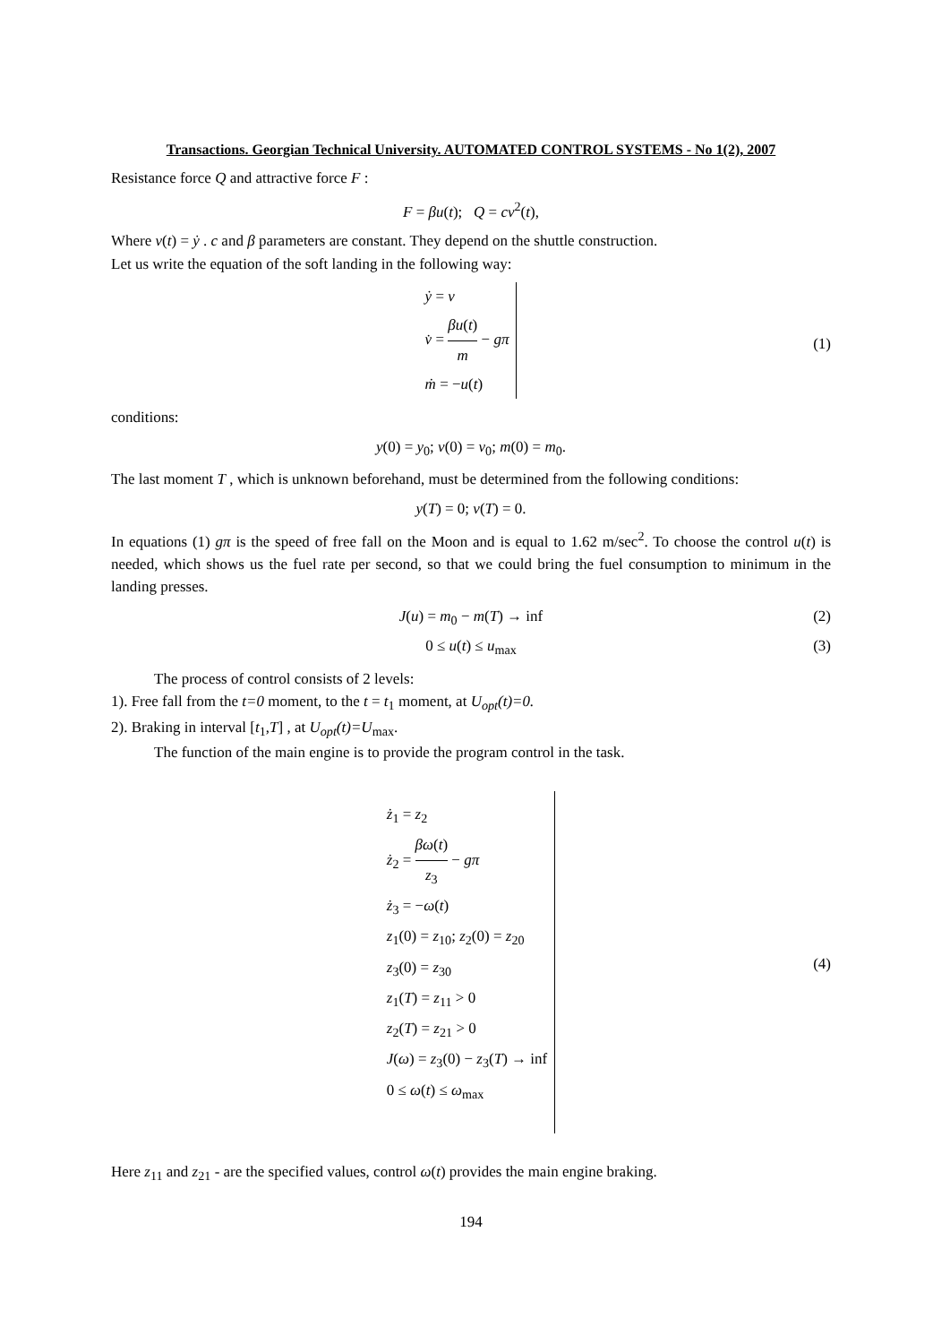Transactions. Georgian Technical University. AUTOMATED CONTROL SYSTEMS - No 1(2), 2007
Resistance force Q and attractive force F :
F = βu(t); Q = cv<sup>2</sup>(t),
Where v(t) = ẏ . c and β parameters are constant. They depend on the shuttle construction.
Let us write the equation of the soft landing in the following way:
ẏ = v
v̇ = βu(t) m − gπ
ṁ = −u(t)
(1)
conditions:
y(0) = y<sub>0</sub>; v(0) = v<sub>0</sub>; m(0) = m<sub>0</sub>.
The last moment T , which is unknown beforehand, must be determined from the following conditions:
y(T) = 0; v(T) = 0.
In equations (1) gπ is the speed of free fall on the Moon and is equal to 1.62 m/sec<sup>2</sup>. To choose the control u(t) is needed, which shows us the fuel rate per second, so that we could bring the fuel consumption to minimum in the landing presses.
J(u) = m<sub>0</sub> − m(T) → inf (2)
0 ≤ u(t) ≤ u<sub>max</sub> (3)
The process of control consists of 2 levels:
1). Free fall from the t=0 moment, to the t = t<sub>1</sub> moment, at U<sub>opt</sub>(t)=0.
2). Braking in interval [t<sub>1</sub>,T] , at U<sub>opt</sub>(t)=U<sub>max</sub>.
The function of the main engine is to provide the program control in the task.
ż<sub>1</sub> = z<sub>2</sub>
ż<sub>2</sub> = βω(t) z<sub>3</sub> − gπ
ż<sub>3</sub> = −ω(t)
z<sub>1</sub>(0) = z<sub>10</sub>; z<sub>2</sub>(0) = z<sub>20</sub>
z<sub>3</sub>(0) = z<sub>30</sub>
z<sub>1</sub>(T) = z<sub>11</sub> > 0
z<sub>2</sub>(T) = z<sub>21</sub> > 0
J(ω) = z<sub>3</sub>(0) − z<sub>3</sub>(T) → inf
0 ≤ ω(t) ≤ ω<sub>max</sub>
(4)
Here z<sub>11</sub> and z<sub>21</sub> - are the specified values, control ω(t) provides the main engine braking.
194